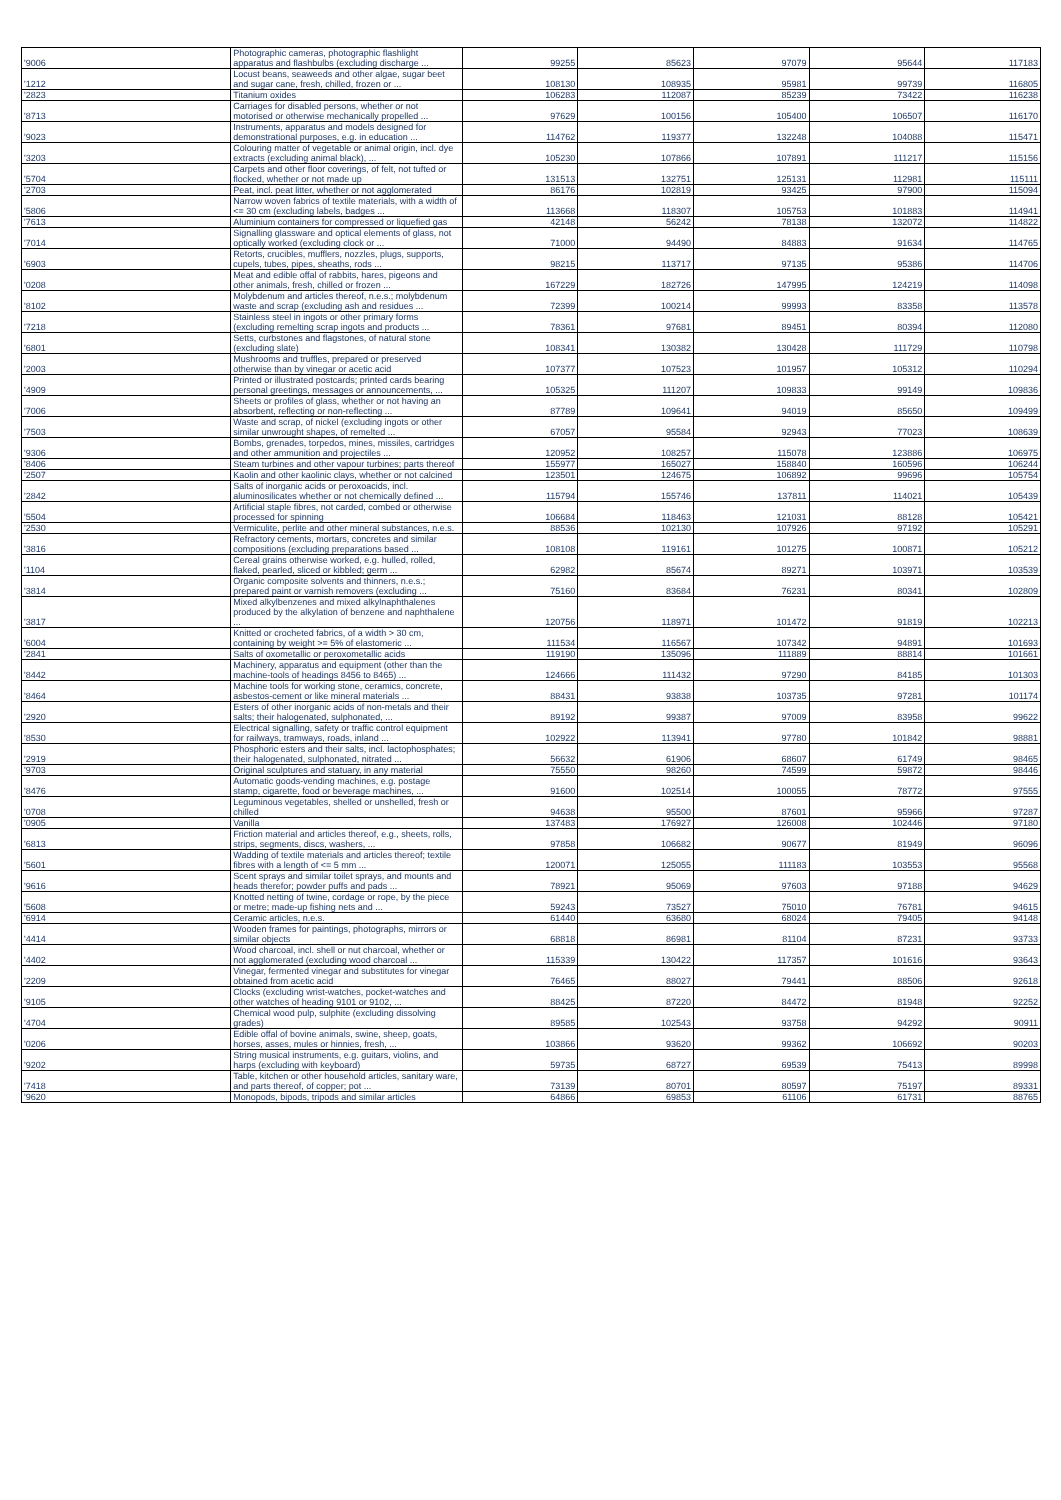| '9006 | Photographic cameras, photographic flashlight apparatus and flashbulbs (excluding discharge ... | 99255 | 85623 | 97079 | 95644 | 117183 |
| '1212 | Locust beans, seaweeds and other algae, sugar beet and sugar cane, fresh, chilled, frozen or ... | 108130 | 108935 | 95981 | 99739 | 116805 |
| '2823 | Titanium oxides | 106283 | 112087 | 85239 | 73422 | 116238 |
| '8713 | Carriages for disabled persons, whether or not motorised or otherwise mechanically propelled ... | 97629 | 100156 | 105400 | 106507 | 116170 |
| '9023 | Instruments, apparatus and models designed for demonstrational purposes, e.g. in education ... | 114762 | 119377 | 132248 | 104088 | 115471 |
| '3203 | Colouring matter of vegetable or animal origin, incl. dye extracts (excluding animal black), ... | 105230 | 107866 | 107891 | 111217 | 115156 |
| '5704 | Carpets and other floor coverings, of felt, not tufted or flocked, whether or not made up | 131513 | 132751 | 125131 | 112981 | 115111 |
| '2703 | Peat, incl. peat litter, whether or not agglomerated | 86176 | 102819 | 93425 | 97900 | 115094 |
| '5806 | Narrow woven fabrics of textile materials, with a width of <= 30 cm (excluding labels, badges ... | 113668 | 118307 | 105753 | 101883 | 114941 |
| '7613 | Aluminium containers for compressed or liquefied gas | 42148 | 56242 | 78138 | 132072 | 114822 |
| '7014 | Signalling glassware and optical elements of glass, not optically worked (excluding clock or ... | 71000 | 94490 | 84883 | 91634 | 114765 |
| '6903 | Retorts, crucibles, mufflers, nozzles, plugs, supports, cupels, tubes, pipes, sheaths, rods ... | 98215 | 113717 | 97135 | 95386 | 114706 |
| '0208 | Meat and edible offal of rabbits, hares, pigeons and other animals, fresh, chilled or frozen ... | 167229 | 182726 | 147995 | 124219 | 114098 |
| '8102 | Molybdenum and articles thereof, n.e.s.; molybdenum waste and scrap (excluding ash and residues ... | 72399 | 100214 | 99993 | 83358 | 113578 |
| '7218 | Stainless steel in ingots or other primary forms (excluding remelting scrap ingots and products ... | 78361 | 97681 | 89451 | 80394 | 112080 |
| '6801 | Setts, curbstones and flagstones, of natural stone (excluding slate) | 108341 | 130382 | 130428 | 111729 | 110798 |
| '2003 | Mushrooms and truffles, prepared or preserved otherwise than by vinegar or acetic acid | 107377 | 107523 | 101957 | 105312 | 110294 |
| '4909 | Printed or illustrated postcards; printed cards bearing personal greetings, messages or announcements, ... | 105325 | 111207 | 109833 | 99149 | 109836 |
| '7006 | Sheets or profiles of glass, whether or not having an absorbent, reflecting or non-reflecting ... | 87789 | 109641 | 94019 | 85650 | 109499 |
| '7503 | Waste and scrap, of nickel (excluding ingots or other similar unwrought shapes, of remelted ... | 67057 | 95584 | 92943 | 77023 | 108639 |
| '9306 | Bombs, grenades, torpedos, mines, missiles, cartridges and other ammunition and projectiles ... | 120952 | 108257 | 115078 | 123886 | 106975 |
| '8406 | Steam turbines and other vapour turbines; parts thereof | 155977 | 165027 | 158840 | 160596 | 106244 |
| '2507 | Kaolin and other kaolinic clays, whether or not calcined | 123501 | 124675 | 106892 | 99696 | 105754 |
| '2842 | Salts of inorganic acids or peroxoacids, incl. aluminosilicates whether or not chemically defined ... | 115794 | 155746 | 137811 | 114021 | 105439 |
| '5504 | Artificial staple fibres, not carded, combed or otherwise processed for spinning | 106684 | 118463 | 121031 | 88128 | 105421 |
| '2530 | Vermiculite, perlite and other mineral substances, n.e.s. | 88536 | 102130 | 107926 | 97192 | 105291 |
| '3816 | Refractory cements, mortars, concretes and similar compositions (excluding preparations based ... | 108108 | 119161 | 101275 | 100871 | 105212 |
| '1104 | Cereal grains otherwise worked, e.g. hulled, rolled, flaked, pearled, sliced or kibbled; germ ... | 62982 | 85674 | 89271 | 103971 | 103539 |
| '3814 | Organic composite solvents and thinners, n.e.s.; prepared paint or varnish removers (excluding ... | 75160 | 83684 | 76231 | 80341 | 102809 |
| '3817 | Mixed alkylbenzenes and mixed alkylnaphthalenes produced by the alkylation of benzene and naphthalene ... | 120756 | 118971 | 101472 | 91819 | 102213 |
| '6004 | Knitted or crocheted fabrics, of a width > 30 cm, containing by weight >= 5% of elastomeric ... | 111534 | 116567 | 107342 | 94891 | 101693 |
| '2841 | Salts of oxometallic or peroxometallic acids | 119190 | 135096 | 111889 | 88814 | 101661 |
| '8442 | Machinery, apparatus and equipment (other than the machine-tools of headings 8456 to 8465) ... | 124666 | 111432 | 97290 | 84185 | 101303 |
| '8464 | Machine tools for working stone, ceramics, concrete, asbestos-cement or like mineral materials ... | 88431 | 93838 | 103735 | 97281 | 101174 |
| '2920 | Esters of other inorganic acids of non-metals and their salts; their halogenated, sulphonated, ... | 89192 | 99387 | 97009 | 83958 | 99622 |
| '8530 | Electrical signalling, safety or traffic control equipment for railways, tramways, roads, inland ... | 102922 | 113941 | 97780 | 101842 | 98881 |
| '2919 | Phosphoric esters and their salts, incl. lactophosphates; their halogenated, sulphonated, nitrated ... | 56632 | 61906 | 68607 | 61749 | 98465 |
| '9703 | Original sculptures and statuary, in any material | 75550 | 98260 | 74599 | 59872 | 98446 |
| '8476 | Automatic goods-vending machines, e.g. postage stamp, cigarette, food or beverage machines, ... | 91600 | 102514 | 100055 | 78772 | 97555 |
| '0708 | Leguminous vegetables, shelled or unshelled, fresh or chilled | 94638 | 95500 | 87601 | 95966 | 97287 |
| '0905 | Vanilla | 137483 | 176927 | 126008 | 102446 | 97180 |
| '6813 | Friction material and articles thereof, e.g., sheets, rolls, strips, segments, discs, washers, ... | 97858 | 106682 | 90677 | 81949 | 96096 |
| '5601 | Wadding of textile materials and articles thereof; textile fibres with a length of <= 5 mm ... | 120071 | 125055 | 111183 | 103553 | 95568 |
| '9616 | Scent sprays and similar toilet sprays, and mounts and heads therefor; powder puffs and pads ... | 78921 | 95069 | 97603 | 97188 | 94629 |
| '5608 | Knotted netting of twine, cordage or rope, by the piece or metre; made-up fishing nets and ... | 59243 | 73527 | 75010 | 76781 | 94615 |
| '6914 | Ceramic articles, n.e.s. | 61440 | 63680 | 68024 | 79405 | 94148 |
| '4414 | Wooden frames for paintings, photographs, mirrors or similar objects | 68818 | 86981 | 81104 | 87231 | 93733 |
| '4402 | Wood charcoal, incl. shell or nut charcoal, whether or not agglomerated (excluding wood charcoal ... | 115339 | 130422 | 117357 | 101616 | 93643 |
| '2209 | Vinegar, fermented vinegar and substitutes for vinegar obtained from acetic acid | 76465 | 88027 | 79441 | 88506 | 92618 |
| '9105 | Clocks (excluding wrist-watches, pocket-watches and other watches of heading 9101 or 9102, ... | 88425 | 87220 | 84472 | 81948 | 92252 |
| '4704 | Chemical wood pulp, sulphite (excluding dissolving grades) | 89585 | 102543 | 93758 | 94292 | 90911 |
| '0206 | Edible offal of bovine animals, swine, sheep, goats, horses, asses, mules or hinnies, fresh, ... | 103866 | 93620 | 99362 | 106692 | 90203 |
| '9202 | String musical instruments, e.g. guitars, violins, and harps (excluding with keyboard) | 59735 | 68727 | 69539 | 75413 | 89998 |
| '7418 | Table, kitchen or other household articles, sanitary ware, and parts thereof, of copper; pot ... | 73139 | 80701 | 80597 | 75197 | 89331 |
| '9620 | Monopods, bipods, tripods and similar articles | 64866 | 69853 | 61106 | 61731 | 88765 |